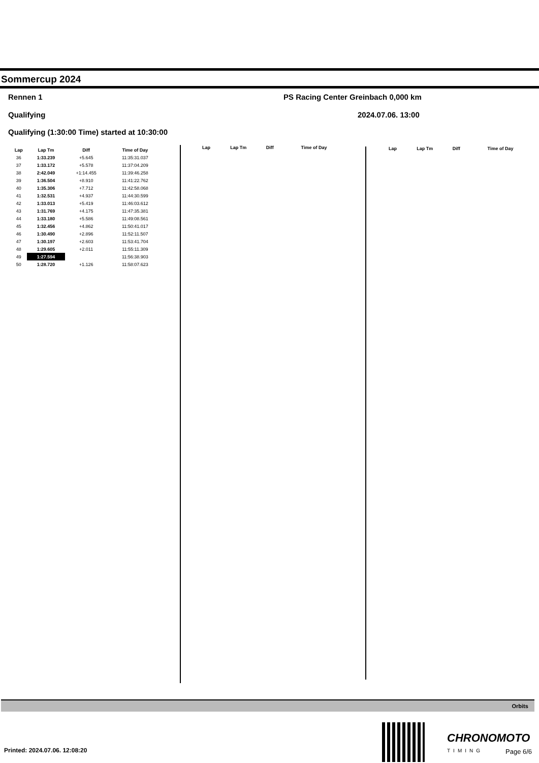Sommercup 2024
Rennen 1
PS Racing Center Greinbach 0,000 km
Qualifying 2024.07.06. 13:00
Qualifying (1:30:00 Time) started at 10:30:00
| Lap | Lap Tm | Diff | Time of Day |
| --- | --- | --- | --- |
| 36 | 1:33.239 | +5.645 | 11:35:31.037 |
| 37 | 1:33.172 | +5.578 | 11:37:04.209 |
| 38 | 2:42.049 | +1:14.455 | 11:39:46.258 |
| 39 | 1:36.504 | +8.910 | 11:41:22.762 |
| 40 | 1:35.306 | +7.712 | 11:42:58.068 |
| 41 | 1:32.531 | +4.937 | 11:44:30.599 |
| 42 | 1:33.013 | +5.419 | 11:46:03.612 |
| 43 | 1:31.769 | +4.175 | 11:47:35.381 |
| 44 | 1:33.180 | +5.586 | 11:49:08.561 |
| 45 | 1:32.456 | +4.862 | 11:50:41.017 |
| 46 | 1:30.490 | +2.896 | 11:52:11.507 |
| 47 | 1:30.197 | +2.603 | 11:53:41.704 |
| 48 | 1:29.605 | +2.011 | 11:55:11.309 |
| 49 | 1:27.594 | | 11:56:38.903 |
| 50 | 1:28.720 | +1.126 | 11:58:07.623 |
| Lap | Lap Tm | Diff | Time of Day |
| --- | --- | --- | --- |
| Lap | Lap Tm | Diff | Time of Day |
| --- | --- | --- | --- |
Orbits
Printed: 2024.07.06. 12:08:20
CHRONOMOTO
TIMING Page 6/6